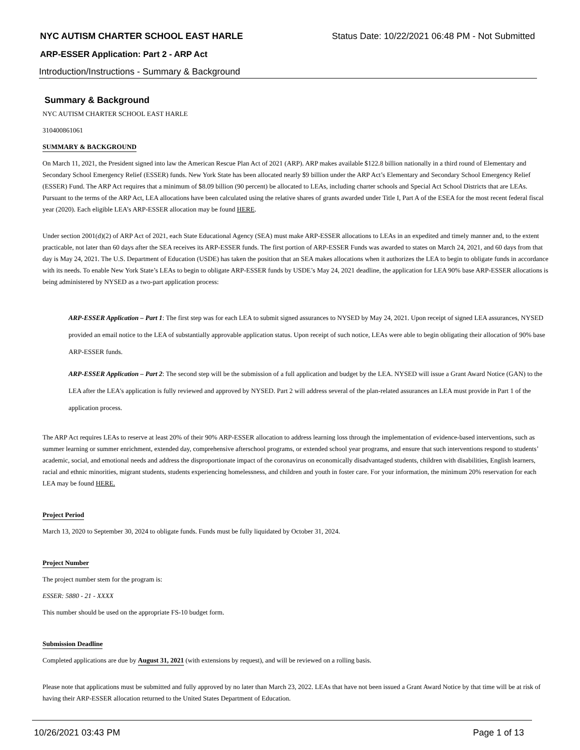NYC AUTISM CHARTER SCHOOL EAST HARLE Status Date: 10/22/2021 06:48 PM - Not Submitted
ARP-ESSER Application: Part 2 - ARP Act
Introduction/Instructions - Summary & Background
Summary & Background
NYC AUTISM CHARTER SCHOOL EAST HARLE
310400861061
SUMMARY & BACKGROUND
On March 11, 2021, the President signed into law the American Rescue Plan Act of 2021 (ARP). ARP makes available $122.8 billion nationally in a third round of Elementary and Secondary School Emergency Relief (ESSER) funds. New York State has been allocated nearly $9 billion under the ARP Act’s Elementary and Secondary School Emergency Relief (ESSER) Fund. The ARP Act requires that a minimum of $8.09 billion (90 percent) be allocated to LEAs, including charter schools and Special Act School Districts that are LEAs. Pursuant to the terms of the ARP Act, LEA allocations have been calculated using the relative shares of grants awarded under Title I, Part A of the ESEA for the most recent federal fiscal year (2020). Each eligible LEA’s ARP-ESSER allocation may be found HERE.
Under section 2001(d)(2) of ARP Act of 2021, each State Educational Agency (SEA) must make ARP-ESSER allocations to LEAs in an expedited and timely manner and, to the extent practicable, not later than 60 days after the SEA receives its ARP-ESSER funds. The first portion of ARP-ESSER Funds was awarded to states on March 24, 2021, and 60 days from that day is May 24, 2021. The U.S. Department of Education (USDE) has taken the position that an SEA makes allocations when it authorizes the LEA to begin to obligate funds in accordance with its needs. To enable New York State’s LEAs to begin to obligate ARP-ESSER funds by USDE’s May 24, 2021 deadline, the application for LEA 90% base ARP-ESSER allocations is being administered by NYSED as a two-part application process:
ARP-ESSER Application – Part 1: The first step was for each LEA to submit signed assurances to NYSED by May 24, 2021. Upon receipt of signed LEA assurances, NYSED provided an email notice to the LEA of substantially approvable application status. Upon receipt of such notice, LEAs were able to begin obligating their allocation of 90% base ARP-ESSER funds.
ARP-ESSER Application – Part 2: The second step will be the submission of a full application and budget by the LEA. NYSED will issue a Grant Award Notice (GAN) to the LEA after the LEA's application is fully reviewed and approved by NYSED. Part 2 will address several of the plan-related assurances an LEA must provide in Part 1 of the application process.
The ARP Act requires LEAs to reserve at least 20% of their 90% ARP-ESSER allocation to address learning loss through the implementation of evidence-based interventions, such as summer learning or summer enrichment, extended day, comprehensive afterschool programs, or extended school year programs, and ensure that such interventions respond to students’ academic, social, and emotional needs and address the disproportionate impact of the coronavirus on economically disadvantaged students, children with disabilities, English learners, racial and ethnic minorities, migrant students, students experiencing homelessness, and children and youth in foster care. For your information, the minimum 20% reservation for each LEA may be found HERE.
Project Period
March 13, 2020 to September 30, 2024 to obligate funds. Funds must be fully liquidated by October 31, 2024.
Project Number
The project number stem for the program is:
ESSER: 5880 - 21 - XXXX
This number should be used on the appropriate FS-10 budget form.
Submission Deadline
Completed applications are due by August 31, 2021 (with extensions by request), and will be reviewed on a rolling basis.
Please note that applications must be submitted and fully approved by no later than March 23, 2022. LEAs that have not been issued a Grant Award Notice by that time will be at risk of having their ARP-ESSER allocation returned to the United States Department of Education.
10/26/2021 03:43 PM Page 1 of 13